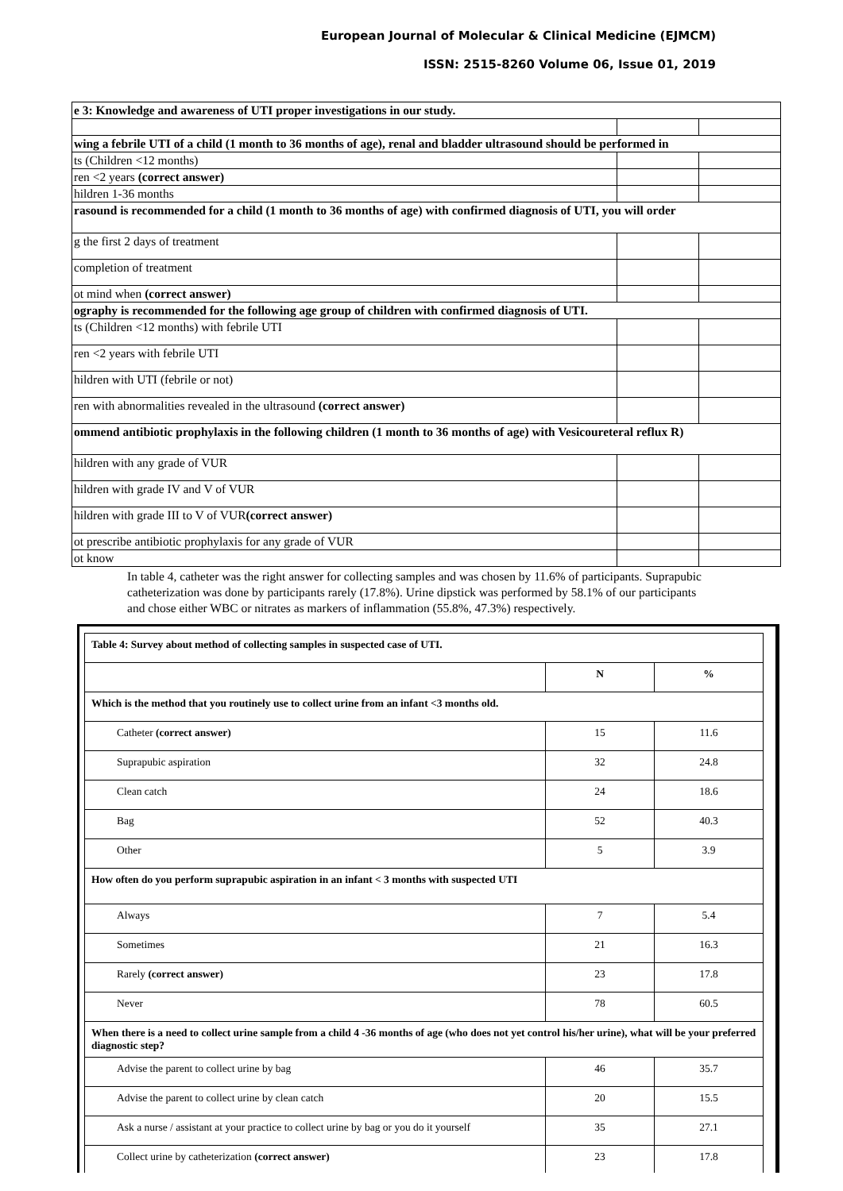European Journal of Molecular & Clinical Medicine (EJMCM)
ISSN: 2515-8260 Volume 06, Issue 01, 2019
| e 3: Knowledge and awareness of UTI proper investigations in our study. | | |
| wing a febrile UTI of a child (1 month to 36 months of age), renal and bladder ultrasound should be performed in | | |
| ts (Children <12 months) | | |
| ren <2 years (correct answer) | | |
| hildren 1-36 months | | |
| rasound is recommended for a child (1 month to 36 months of age) with confirmed diagnosis of UTI, you will order | | |
| g the first 2 days of treatment | | |
| completion of treatment | | |
| ot mind when (correct answer) | | |
| ography is recommended for the following age group of children with confirmed diagnosis of UTI. | | |
| ts (Children <12 months) with febrile UTI | | |
| ren <2 years with febrile UTI | | |
| hildren with UTI (febrile or not) | | |
| ren with abnormalities revealed in the ultrasound (correct answer) | | |
| ommend antibiotic prophylaxis in the following children (1 month to 36 months of age) with Vesicoureteral reflux R) | | |
| hildren with any grade of VUR | | |
| hildren with grade IV and V of VUR | | |
| hildren with grade III to V of VUR (correct answer) | | |
| ot prescribe antibiotic prophylaxis for any grade of VUR | | |
| ot know | | |
In table 4, catheter was the right answer for collecting samples and was chosen by 11.6% of participants. Suprapubic catheterization was done by participants rarely (17.8%). Urine dipstick was performed by 58.1% of our participants and chose either WBC or nitrates as markers of inflammation (55.8%, 47.3%) respectively.
| Table 4: Survey about method of collecting samples in suspected case of UTI. | | |
| | N | % |
| Which is the method that you routinely use to collect urine from an infant <3 months old. | | |
| Catheter (correct answer) | 15 | 11.6 |
| Suprapubic aspiration | 32 | 24.8 |
| Clean catch | 24 | 18.6 |
| Bag | 52 | 40.3 |
| Other | 5 | 3.9 |
| How often do you perform suprapubic aspiration in an infant < 3 months with suspected UTI | | |
| Always | 7 | 5.4 |
| Sometimes | 21 | 16.3 |
| Rarely (correct answer) | 23 | 17.8 |
| Never | 78 | 60.5 |
| When there is a need to collect urine sample from a child 4 -36 months of age (who does not yet control his/her urine), what will be your preferred diagnostic step? | | |
| Advise the parent to collect urine by bag | 46 | 35.7 |
| Advise the parent to collect urine by clean catch | 20 | 15.5 |
| Ask a nurse / assistant at your practice to collect urine by bag or you do it yourself | 35 | 27.1 |
| Collect urine by catheterization (correct answer) | 23 | 17.8 |